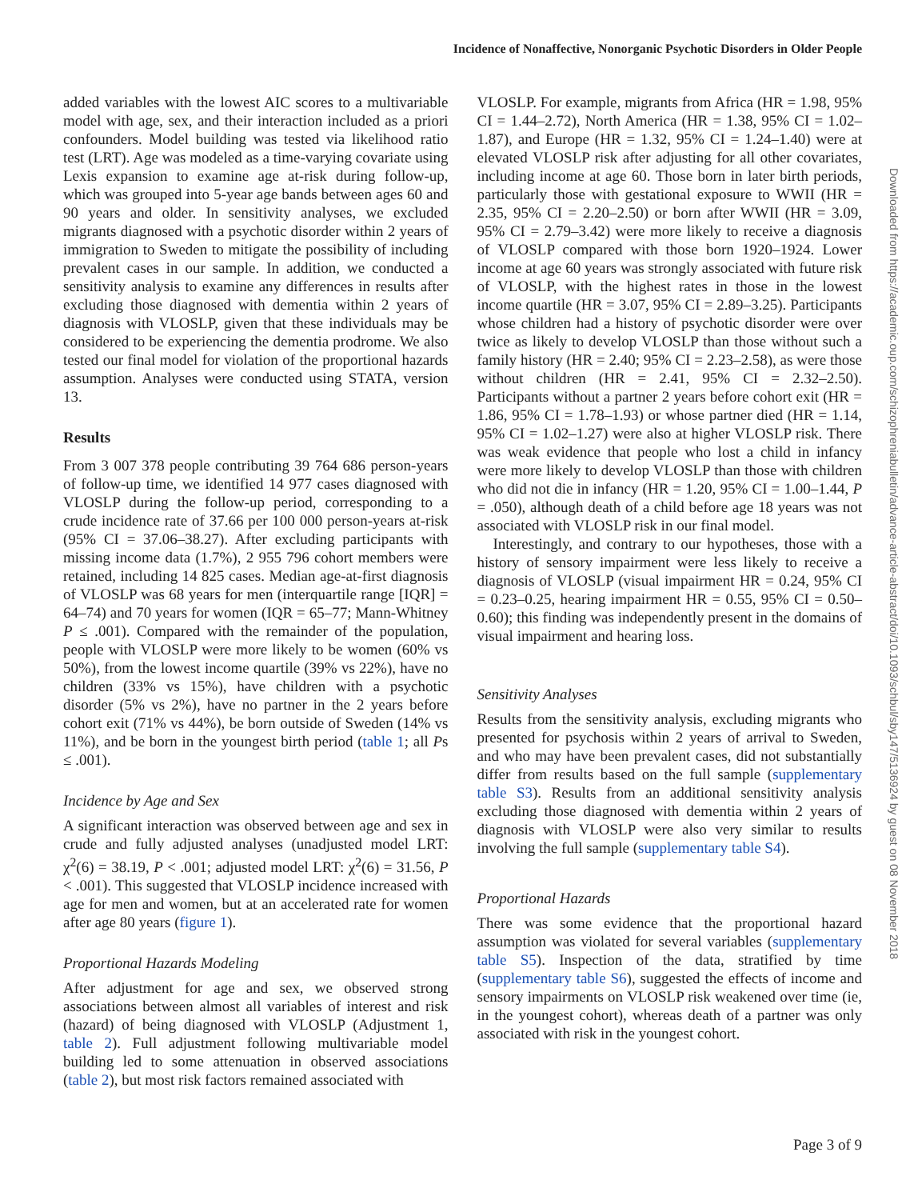Incidence of Nonaffective, Nonorganic Psychotic Disorders in Older People
Downloaded from https://academic.oup.com/schizophreniabulletin/advance-article-abstract/doi/10.1093/schbul/sby147/5136924 by guest on 08 November 2018
added variables with the lowest AIC scores to a multivariable model with age, sex, and their interaction included as a priori confounders. Model building was tested via likelihood ratio test (LRT). Age was modeled as a time-varying covariate using Lexis expansion to examine age at-risk during follow-up, which was grouped into 5-year age bands between ages 60 and 90 years and older. In sensitivity analyses, we excluded migrants diagnosed with a psychotic disorder within 2 years of immigration to Sweden to mitigate the possibility of including prevalent cases in our sample. In addition, we conducted a sensitivity analysis to examine any differences in results after excluding those diagnosed with dementia within 2 years of diagnosis with VLOSLP, given that these individuals may be considered to be experiencing the dementia prodrome. We also tested our final model for violation of the proportional hazards assumption. Analyses were conducted using STATA, version 13.
Results
From 3 007 378 people contributing 39 764 686 person-years of follow-up time, we identified 14 977 cases diagnosed with VLOSLP during the follow-up period, corresponding to a crude incidence rate of 37.66 per 100 000 person-years at-risk (95% CI = 37.06–38.27). After excluding participants with missing income data (1.7%), 2 955 796 cohort members were retained, including 14 825 cases. Median age-at-first diagnosis of VLOSLP was 68 years for men (interquartile range [IQR] = 64–74) and 70 years for women (IQR = 65–77; Mann-Whitney P ≤ .001). Compared with the remainder of the population, people with VLOSLP were more likely to be women (60% vs 50%), from the lowest income quartile (39% vs 22%), have no children (33% vs 15%), have children with a psychotic disorder (5% vs 2%), have no partner in the 2 years before cohort exit (71% vs 44%), be born outside of Sweden (14% vs 11%), and be born in the youngest birth period (table 1; all Ps ≤ .001).
Incidence by Age and Sex
A significant interaction was observed between age and sex in crude and fully adjusted analyses (unadjusted model LRT: χ<sup>2</sup>(6) = 38.19, P < .001; adjusted model LRT: χ<sup>2</sup>(6) = 31.56, P < .001). This suggested that VLOSLP incidence increased with age for men and women, but at an accelerated rate for women after age 80 years (figure 1).
Proportional Hazards Modeling
After adjustment for age and sex, we observed strong associations between almost all variables of interest and risk (hazard) of being diagnosed with VLOSLP (Adjustment 1, table 2). Full adjustment following multivariable model building led to some attenuation in observed associations (table 2), but most risk factors remained associated with
VLOSLP. For example, migrants from Africa (HR = 1.98, 95% CI = 1.44–2.72), North America (HR = 1.38, 95% CI = 1.02–1.87), and Europe (HR = 1.32, 95% CI = 1.24–1.40) were at elevated VLOSLP risk after adjusting for all other covariates, including income at age 60. Those born in later birth periods, particularly those with gestational exposure to WWII (HR = 2.35, 95% CI = 2.20–2.50) or born after WWII (HR = 3.09, 95% CI = 2.79–3.42) were more likely to receive a diagnosis of VLOSLP compared with those born 1920–1924. Lower income at age 60 years was strongly associated with future risk of VLOSLP, with the highest rates in those in the lowest income quartile (HR = 3.07, 95% CI = 2.89–3.25). Participants whose children had a history of psychotic disorder were over twice as likely to develop VLOSLP than those without such a family history (HR = 2.40; 95% CI = 2.23–2.58), as were those without children (HR = 2.41, 95% CI = 2.32–2.50). Participants without a partner 2 years before cohort exit (HR = 1.86, 95% CI = 1.78–1.93) or whose partner died (HR = 1.14, 95% CI = 1.02–1.27) were also at higher VLOSLP risk. There was weak evidence that people who lost a child in infancy were more likely to develop VLOSLP than those with children who did not die in infancy (HR = 1.20, 95% CI = 1.00–1.44, P = .050), although death of a child before age 18 years was not associated with VLOSLP risk in our final model.
Interestingly, and contrary to our hypotheses, those with a history of sensory impairment were less likely to receive a diagnosis of VLOSLP (visual impairment HR = 0.24, 95% CI = 0.23–0.25, hearing impairment HR = 0.55, 95% CI = 0.50–0.60); this finding was independently present in the domains of visual impairment and hearing loss.
Sensitivity Analyses
Results from the sensitivity analysis, excluding migrants who presented for psychosis within 2 years of arrival to Sweden, and who may have been prevalent cases, did not substantially differ from results based on the full sample (supplementary table S3). Results from an additional sensitivity analysis excluding those diagnosed with dementia within 2 years of diagnosis with VLOSLP were also very similar to results involving the full sample (supplementary table S4).
Proportional Hazards
There was some evidence that the proportional hazard assumption was violated for several variables (supplementary table S5). Inspection of the data, stratified by time (supplementary table S6), suggested the effects of income and sensory impairments on VLOSLP risk weakened over time (ie, in the youngest cohort), whereas death of a partner was only associated with risk in the youngest cohort.
Page 3 of 9